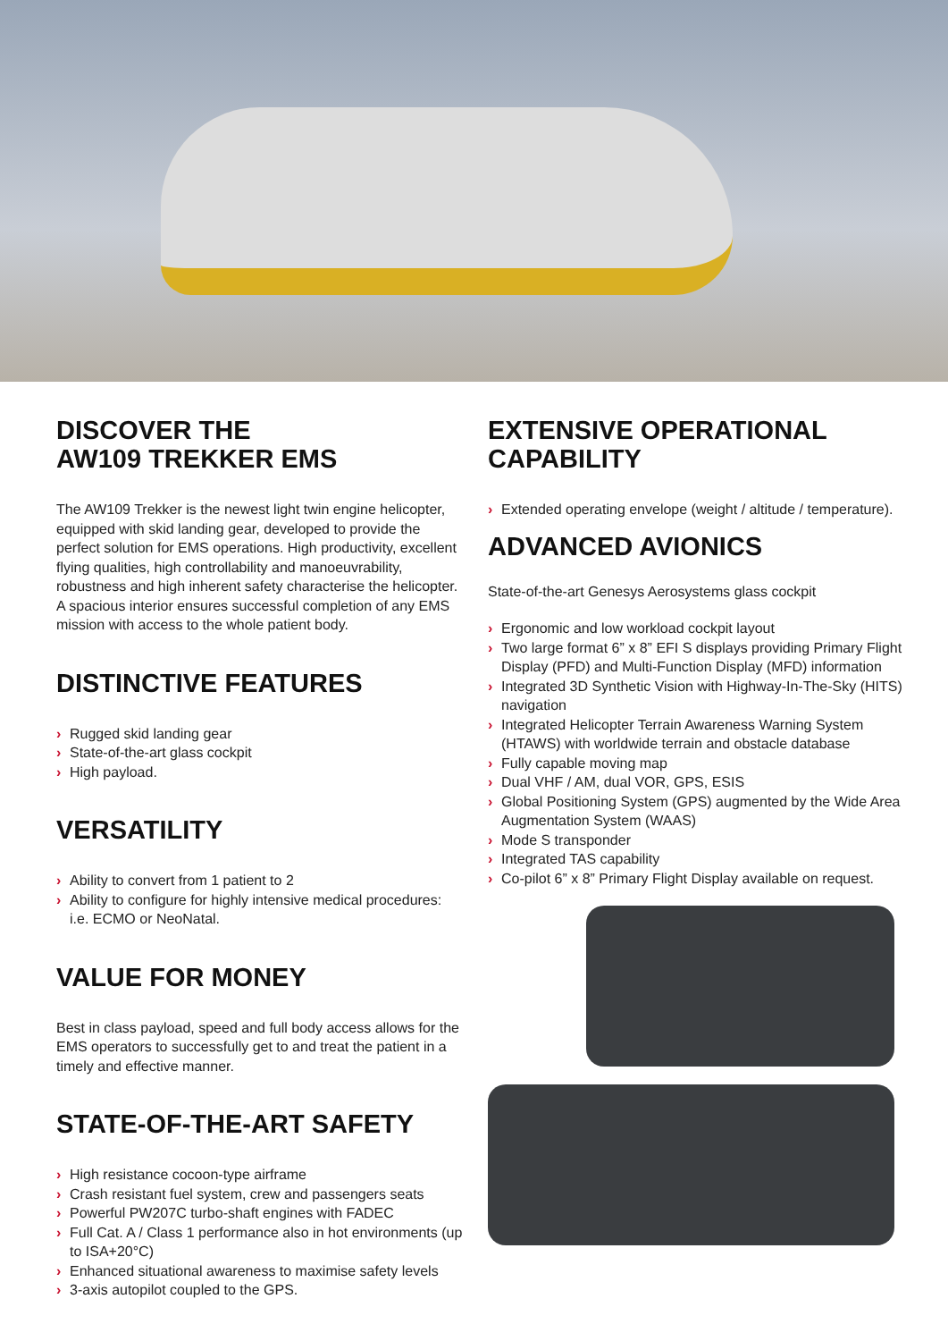DISCOVER THE
AW109 TREKKER EMS
The AW109 Trekker is the newest light twin engine helicopter, equipped with skid landing gear, developed to provide the perfect solution for EMS operations. High productivity, excellent flying qualities, high controllability and manoeuvrability, robustness and high inherent safety characterise the helicopter. A spacious interior ensures successful completion of any EMS mission with access to the whole patient body.
DISTINCTIVE FEATURES
› Rugged skid landing gear
› State-of-the-art glass cockpit
› High payload.
VERSATILITY
› Ability to convert from 1 patient to 2
› Ability to configure for highly intensive medical procedures: i.e. ECMO or NeoNatal.
VALUE FOR MONEY
Best in class payload, speed and full body access allows for the EMS operators to successfully get to and treat the patient in a timely and effective manner.
STATE-OF-THE-ART SAFETY
› High resistance cocoon-type airframe
› Crash resistant fuel system, crew and passengers seats
› Powerful PW207C turbo-shaft engines with FADEC
› Full Cat. A / Class 1 performance also in hot environments (up to ISA+20°C)
› Enhanced situational awareness to maximise safety levels
› 3-axis autopilot coupled to the GPS.
EXTENSIVE OPERATIONAL CAPABILITY
› Extended operating envelope (weight / altitude / temperature).
ADVANCED AVIONICS
State-of-the-art Genesys Aerosystems glass cockpit
› Ergonomic and low workload cockpit layout
› Two large format 6” x 8” EFI S displays providing Primary Flight Display (PFD) and Multi-Function Display (MFD) information
› Integrated 3D Synthetic Vision with Highway-In-The-Sky (HITS) navigation
› Integrated Helicopter Terrain Awareness Warning System (HTAWS) with worldwide terrain and obstacle database
› Fully capable moving map
› Dual VHF / AM, dual VOR, GPS, ESIS
› Global Positioning System (GPS) augmented by the Wide Area Augmentation System (WAAS)
› Mode S transponder
› Integrated TAS capability
› Co-pilot 6” x 8” Primary Flight Display available on request.